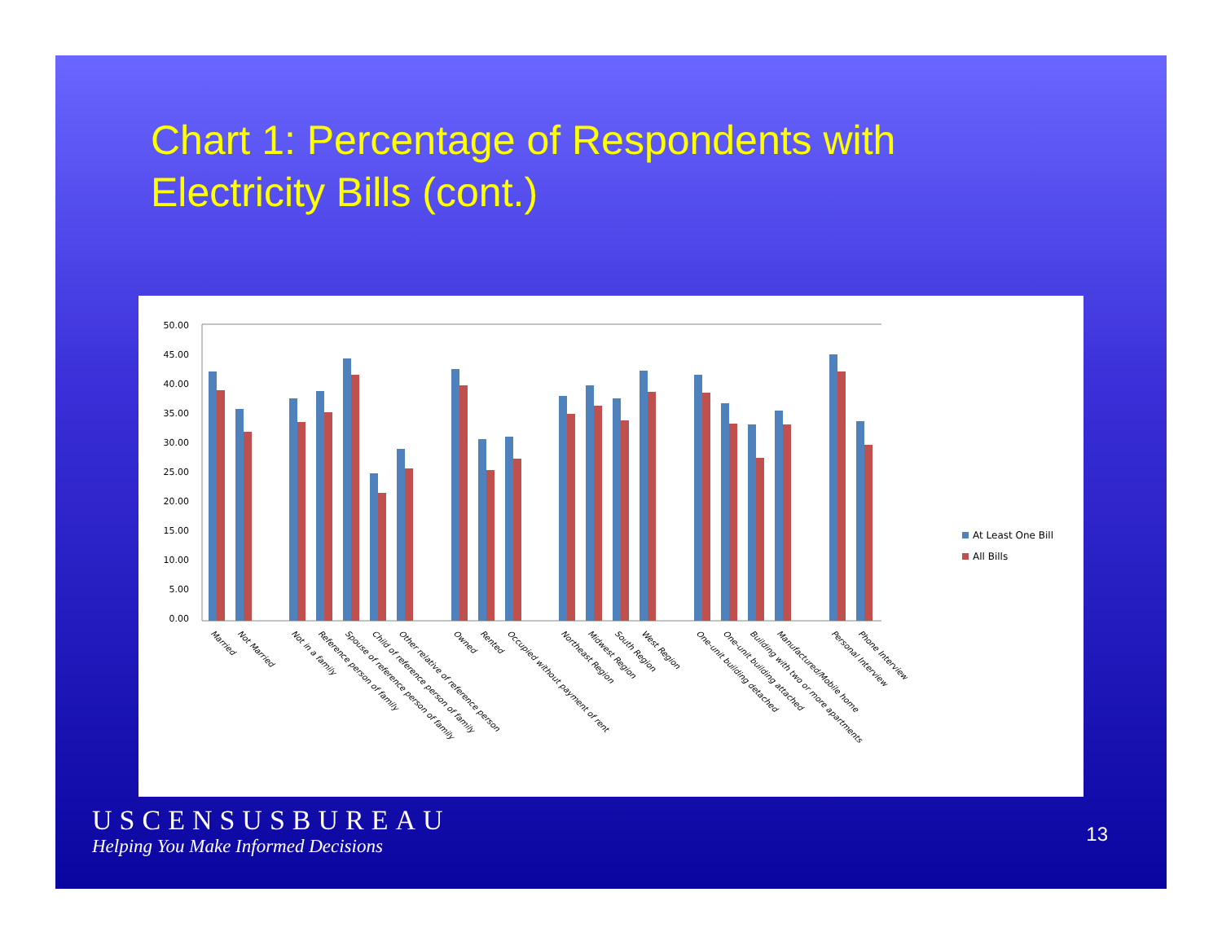Chart 1: Percentage of Respondents with Electricity Bills (cont.)
50.00
45.00
40.00
35.00
30.00
25.00
20.00
15.00
10.00
5.00
0.00
Married
Not Married
Not in a family
Reference person of family
Spouse of reference person of family
Child of reference person of family
Other relative of reference person
Owned
Rented
Occupied without payment of rent
Northeast Region
Midwest Region
South Region
West Region
One-unit building detached
One-unit building attached
Building with two or more apartments
Manufactured/Mobile home
Personal Interview
Phone Interview
At Least One Bill
All Bills
USCENSUSBUREAU
Helping You Make Informed Decisions
13